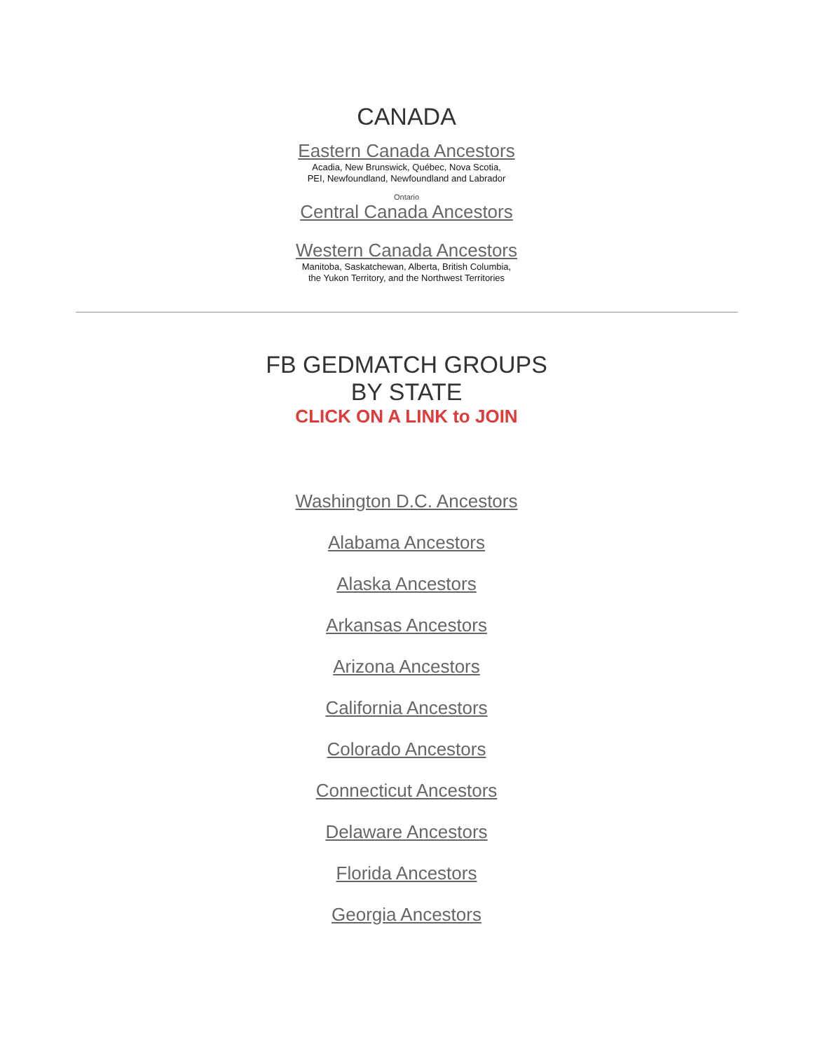CANADA
Eastern Canada Ancestors
Acadia, New Brunswick, Québec, Nova Scotia,
PEI, Newfoundland, Newfoundland and Labrador
Ontario
Central Canada Ancestors
Western Canada Ancestors
Manitoba, Saskatchewan, Alberta, British Columbia,
the Yukon Territory, and the Northwest Territories
FB GEDMATCH GROUPS
BY STATE
CLICK ON A LINK to JOIN
Washington D.C. Ancestors
Alabama Ancestors
Alaska Ancestors
Arkansas Ancestors
Arizona Ancestors
California Ancestors
Colorado Ancestors
Connecticut Ancestors
Delaware Ancestors
Florida Ancestors
Georgia Ancestors